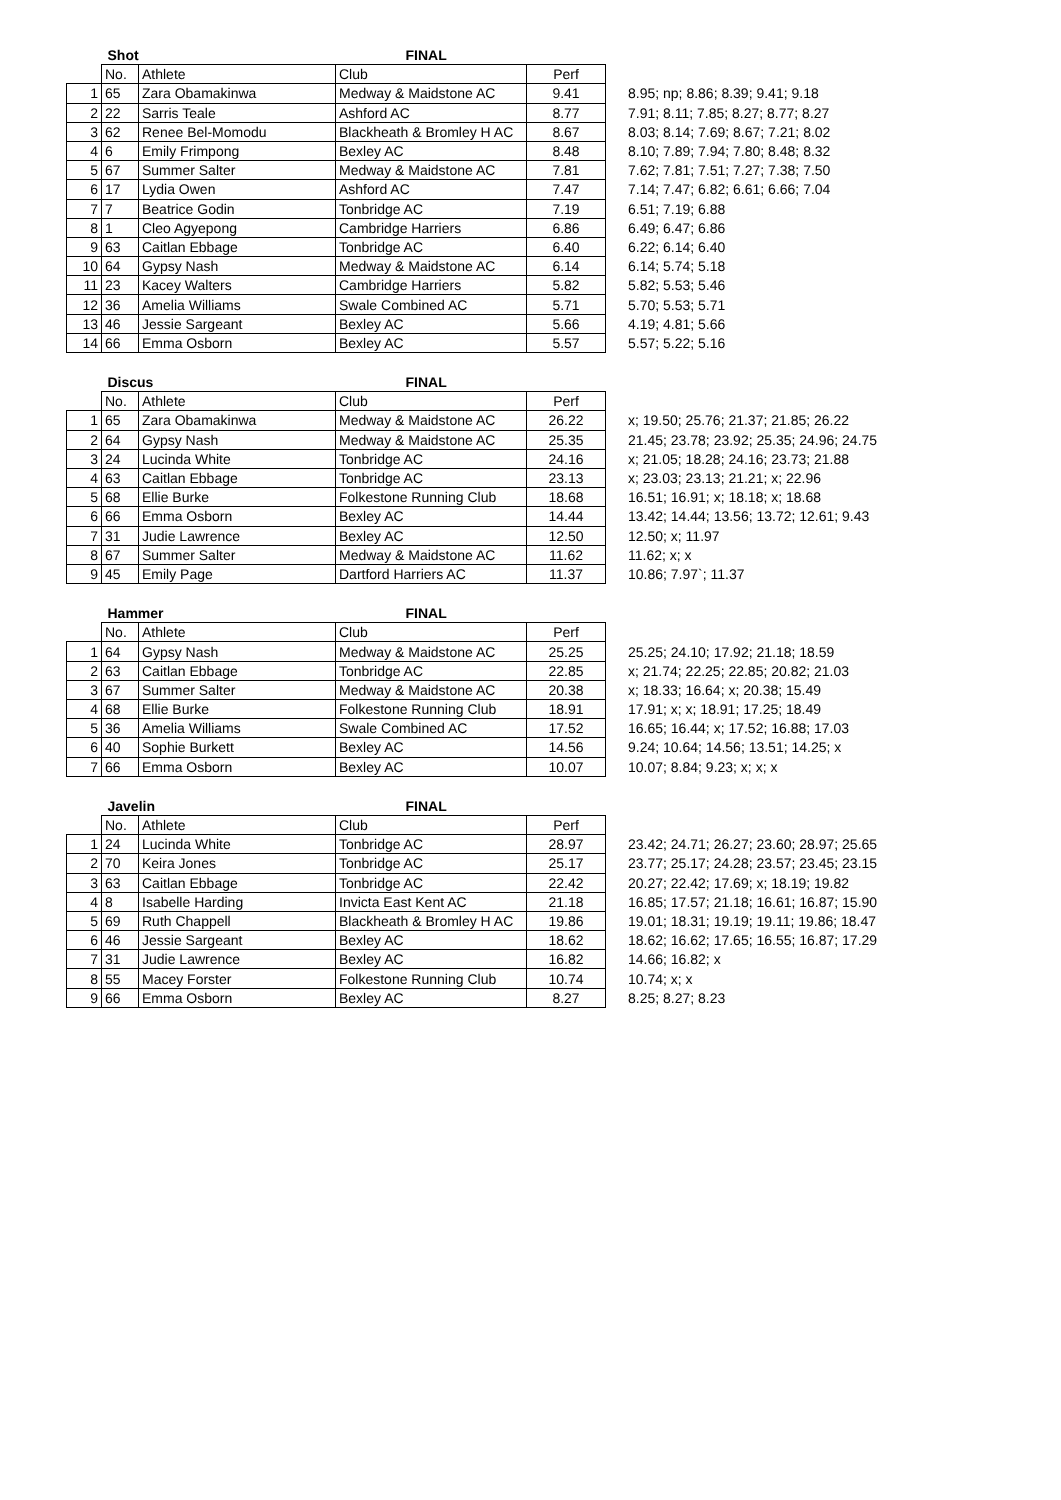| | Shot | | FINAL | | |
| | No. | Athlete | Club | Perf | |
| 1 | 65 | Zara Obamakinwa | Medway & Maidstone AC | 9.41 | 8.95; np; 8.86; 8.39; 9.41; 9.18 |
| 2 | 22 | Sarris Teale | Ashford AC | 8.77 | 7.91; 8.11; 7.85; 8.27; 8.77; 8.27 |
| 3 | 62 | Renee Bel-Momodu | Blackheath & Bromley H AC | 8.67 | 8.03; 8.14; 7.69; 8.67; 7.21; 8.02 |
| 4 | 6 | Emily Frimpong | Bexley AC | 8.48 | 8.10; 7.89; 7.94; 7.80; 8.48; 8.32 |
| 5 | 67 | Summer Salter | Medway & Maidstone AC | 7.81 | 7.62; 7.81; 7.51; 7.27; 7.38; 7.50 |
| 6 | 17 | Lydia Owen | Ashford AC | 7.47 | 7.14; 7.47; 6.82; 6.61; 6.66; 7.04 |
| 7 | 7 | Beatrice Godin | Tonbridge AC | 7.19 | 6.51; 7.19; 6.88 |
| 8 | 1 | Cleo Agyepong | Cambridge Harriers | 6.86 | 6.49; 6.47; 6.86 |
| 9 | 63 | Caitlan Ebbage | Tonbridge AC | 6.40 | 6.22; 6.14; 6.40 |
| 10 | 64 | Gypsy Nash | Medway & Maidstone AC | 6.14 | 6.14; 5.74; 5.18 |
| 11 | 23 | Kacey Walters | Cambridge Harriers | 5.82 | 5.82; 5.53; 5.46 |
| 12 | 36 | Amelia Williams | Swale Combined AC | 5.71 | 5.70; 5.53; 5.71 |
| 13 | 46 | Jessie Sargeant | Bexley AC | 5.66 | 4.19; 4.81; 5.66 |
| 14 | 66 | Emma Osborn | Bexley AC | 5.57 | 5.57; 5.22; 5.16 |
| | Discus | | FINAL | | |
| | No. | Athlete | Club | Perf | |
| 1 | 65 | Zara Obamakinwa | Medway & Maidstone AC | 26.22 | x; 19.50; 25.76; 21.37; 21.85; 26.22 |
| 2 | 64 | Gypsy Nash | Medway & Maidstone AC | 25.35 | 21.45; 23.78; 23.92; 25.35; 24.96; 24.75 |
| 3 | 24 | Lucinda White | Tonbridge AC | 24.16 | x; 21.05; 18.28; 24.16; 23.73; 21.88 |
| 4 | 63 | Caitlan Ebbage | Tonbridge AC | 23.13 | x; 23.03; 23.13; 21.21; x; 22.96 |
| 5 | 68 | Ellie Burke | Folkestone Running Club | 18.68 | 16.51; 16.91; x; 18.18; x; 18.68 |
| 6 | 66 | Emma Osborn | Bexley AC | 14.44 | 13.42; 14.44; 13.56; 13.72; 12.61; 9.43 |
| 7 | 31 | Judie Lawrence | Bexley AC | 12.50 | 12.50; x; 11.97 |
| 8 | 67 | Summer Salter | Medway & Maidstone AC | 11.62 | 11.62; x; x |
| 9 | 45 | Emily Page | Dartford Harriers AC | 11.37 | 10.86; 7.97`; 11.37 |
| | Hammer | | FINAL | | |
| | No. | Athlete | Club | Perf | |
| 1 | 64 | Gypsy Nash | Medway & Maidstone AC | 25.25 | 25.25; 24.10; 17.92; 21.18; 18.59 |
| 2 | 63 | Caitlan Ebbage | Tonbridge AC | 22.85 | x; 21.74; 22.25; 22.85; 20.82; 21.03 |
| 3 | 67 | Summer Salter | Medway & Maidstone AC | 20.38 | x; 18.33; 16.64; x; 20.38; 15.49 |
| 4 | 68 | Ellie Burke | Folkestone Running Club | 18.91 | 17.91; x; x; 18.91; 17.25; 18.49 |
| 5 | 36 | Amelia Williams | Swale Combined AC | 17.52 | 16.65; 16.44; x; 17.52; 16.88; 17.03 |
| 6 | 40 | Sophie Burkett | Bexley AC | 14.56 | 9.24; 10.64; 14.56; 13.51; 14.25; x |
| 7 | 66 | Emma Osborn | Bexley AC | 10.07 | 10.07; 8.84; 9.23; x; x; x |
| | Javelin | | FINAL | | |
| | No. | Athlete | Club | Perf | |
| 1 | 24 | Lucinda White | Tonbridge AC | 28.97 | 23.42; 24.71; 26.27; 23.60; 28.97; 25.65 |
| 2 | 70 | Keira Jones | Tonbridge AC | 25.17 | 23.77; 25.17; 24.28; 23.57; 23.45; 23.15 |
| 3 | 63 | Caitlan Ebbage | Tonbridge AC | 22.42 | 20.27; 22.42; 17.69; x; 18.19; 19.82 |
| 4 | 8 | Isabelle Harding | Invicta East Kent AC | 21.18 | 16.85; 17.57; 21.18; 16.61; 16.87; 15.90 |
| 5 | 69 | Ruth Chappell | Blackheath & Bromley H AC | 19.86 | 19.01; 18.31; 19.19; 19.11; 19.86; 18.47 |
| 6 | 46 | Jessie Sargeant | Bexley AC | 18.62 | 18.62; 16.62; 17.65; 16.55; 16.87; 17.29 |
| 7 | 31 | Judie Lawrence | Bexley AC | 16.82 | 14.66; 16.82; x |
| 8 | 55 | Macey Forster | Folkestone Running Club | 10.74 | 10.74; x; x |
| 9 | 66 | Emma Osborn | Bexley AC | 8.27 | 8.25; 8.27; 8.23 |